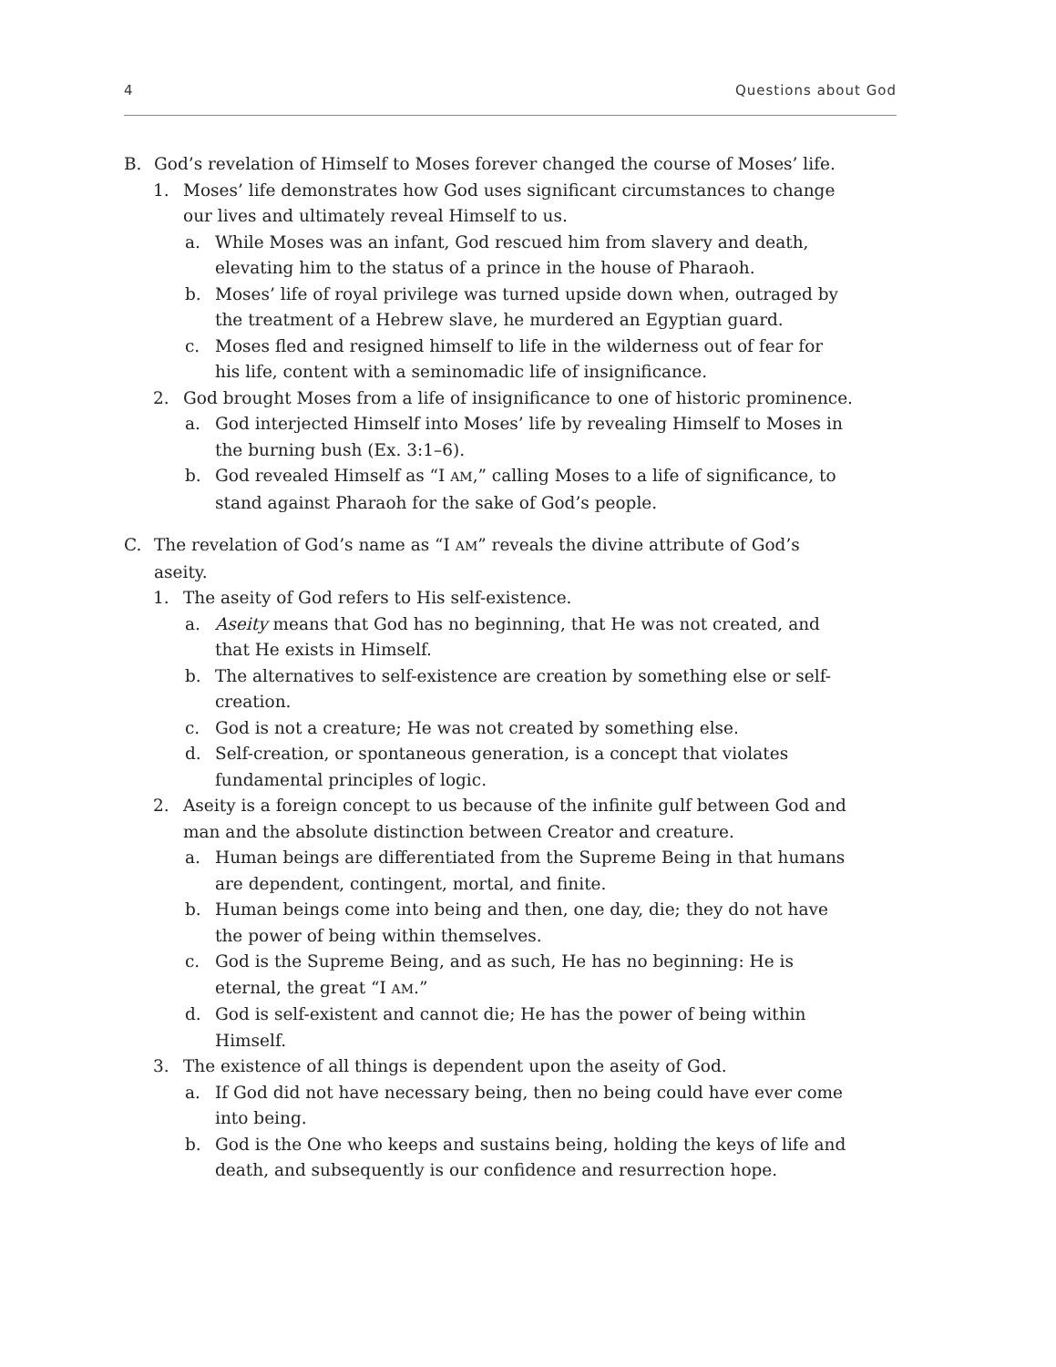4 Questions about God
B. God’s revelation of Himself to Moses forever changed the course of Moses’ life.
1. Moses’ life demonstrates how God uses significant circumstances to change our lives and ultimately reveal Himself to us.
a. While Moses was an infant, God rescued him from slavery and death, elevating him to the status of a prince in the house of Pharaoh.
b. Moses’ life of royal privilege was turned upside down when, outraged by the treatment of a Hebrew slave, he murdered an Egyptian guard.
c. Moses fled and resigned himself to life in the wilderness out of fear for his life, content with a seminomadic life of insignificance.
2. God brought Moses from a life of insignificance to one of historic prominence.
a. God interjected Himself into Moses’ life by revealing Himself to Moses in the burning bush (Ex. 3:1–6).
b. God revealed Himself as “I AM,” calling Moses to a life of significance, to stand against Pharaoh for the sake of God’s people.
C. The revelation of God’s name as “I AM” reveals the divine attribute of God’s aseity.
1. The aseity of God refers to His self-existence.
a. Aseity means that God has no beginning, that He was not created, and that He exists in Himself.
b. The alternatives to self-existence are creation by something else or self-creation.
c. God is not a creature; He was not created by something else.
d. Self-creation, or spontaneous generation, is a concept that violates fundamental principles of logic.
2. Aseity is a foreign concept to us because of the infinite gulf between God and man and the absolute distinction between Creator and creature.
a. Human beings are differentiated from the Supreme Being in that humans are dependent, contingent, mortal, and finite.
b. Human beings come into being and then, one day, die; they do not have the power of being within themselves.
c. God is the Supreme Being, and as such, He has no beginning: He is eternal, the great “I AM.”
d. God is self-existent and cannot die; He has the power of being within Himself.
3. The existence of all things is dependent upon the aseity of God.
a. If God did not have necessary being, then no being could have ever come into being.
b. God is the One who keeps and sustains being, holding the keys of life and death, and subsequently is our confidence and resurrection hope.